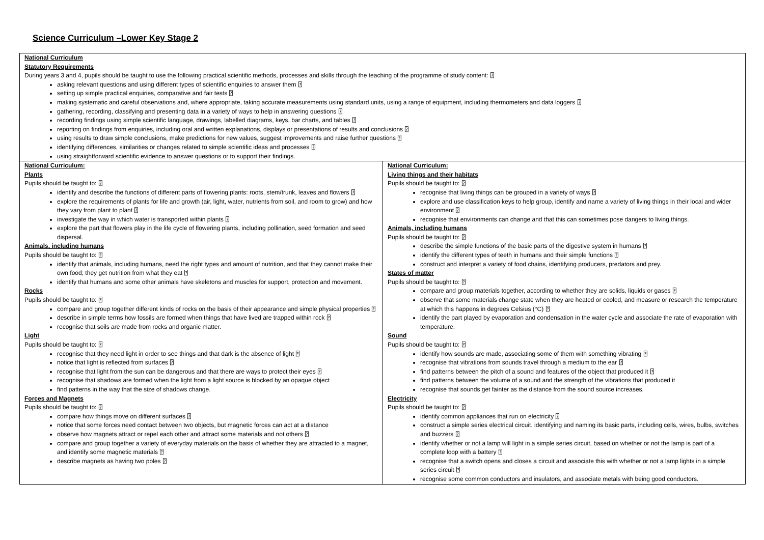Science Curriculum –Lower Key Stage 2
| National Curriculum Statutory Requirements During years 3 and 4, pupils should be taught to use the following practical scientific methods, processes and skills through the teaching of the programme of study content: ⍰ asking relevant questions and using different types of scientific enquiries to answer them ⍰ setting up simple practical enquiries, comparative and fair tests ⍰ making systematic and careful observations and, where appropriate, taking accurate measurements using standard units, using a range of equipment, including thermometers and data loggers ⍰ gathering, recording, classifying and presenting data in a variety of ways to help in answering questions ⍰ recording findings using simple scientific language, drawings, labelled diagrams, keys, bar charts, and tables ⍰ reporting on findings from enquiries, including oral and written explanations, displays or presentations of results and conclusions ⍰ using results to draw simple conclusions, make predictions for new values, suggest improvements and raise further questions ⍰ identifying differences, similarities or changes related to simple scientific ideas and processes ⍰ using straightforward scientific evidence to answer questions or to support their findings. | |
| National Curriculum: Plants Pupils should be taught to: ⍰ identify and describe the functions of different parts of flowering plants: roots, stem/trunk, leaves and flowers ⍰ explore the requirements of plants for life and growth (air, light, water, nutrients from soil, and room to grow) and how they vary from plant to plant ⍰ investigate the way in which water is transported within plants ⍰ explore the part that flowers play in the life cycle of flowering plants, including pollination, seed formation and seed dispersal. Animals, including humans Pupils should be taught to: ⍰ identify that animals, including humans, need the right types and amount of nutrition, and that they cannot make their own food; they get nutrition from what they eat ⍰ identify that humans and some other animals have skeletons and muscles for support, protection and movement. Rocks Pupils should be taught to: ⍰ compare and group together different kinds of rocks on the basis of their appearance and simple physical properties ⍰ describe in simple terms how fossils are formed when things that have lived are trapped within rock ⍰ recognise that soils are made from rocks and organic matter. Light Pupils should be taught to: ⍰ recognise that they need light in order to see things and that dark is the absence of light ⍰ notice that light is reflected from surfaces ⍰ recognise that light from the sun can be dangerous and that there are ways to protect their eyes ⍰ recognise that shadows are formed when the light from a light source is blocked by an opaque object find patterns in the way that the size of shadows change. Forces and Magnets Pupils should be taught to: ⍰ compare how things move on different surfaces ⍰ notice that some forces need contact between two objects, but magnetic forces can act at a distance observe how magnets attract or repel each other and attract some materials and not others ⍰ compare and group together a variety of everyday materials on the basis of whether they are attracted to a magnet, and identify some magnetic materials ⍰ describe magnets as having two poles ⍰ | National Curriculum: Living things and their habitats Pupils should be taught to: ⍰ recognise that living things can be grouped in a variety of ways ⍰ explore and use classification keys to help group, identify and name a variety of living things in their local and wider environment ⍰ recognise that environments can change and that this can sometimes pose dangers to living things. Animals, including humans Pupils should be taught to: ⍰ describe the simple functions of the basic parts of the digestive system in humans ⍰ identify the different types of teeth in humans and their simple functions ⍰ construct and interpret a variety of food chains, identifying producers, predators and prey. States of matter Pupils should be taught to: ⍰ compare and group materials together, according to whether they are solids, liquids or gases ⍰ observe that some materials change state when they are heated or cooled, and measure or research the temperature at which this happens in degrees Celsius (°C) ⍰ identify the part played by evaporation and condensation in the water cycle and associate the rate of evaporation with temperature. Sound Pupils should be taught to: ⍰ identify how sounds are made, associating some of them with something vibrating ⍰ recognise that vibrations from sounds travel through a medium to the ear ⍰ find patterns between the pitch of a sound and features of the object that produced it ⍰ find patterns between the volume of a sound and the strength of the vibrations that produced it recognise that sounds get fainter as the distance from the sound source increases. Electricity Pupils should be taught to: ⍰ identify common appliances that run on electricity ⍰ construct a simple series electrical circuit, identifying and naming its basic parts, including cells, wires, bulbs, switches and buzzers ⍰ identify whether or not a lamp will light in a simple series circuit, based on whether or not the lamp is part of a complete loop with a battery ⍰ recognise that a switch opens and closes a circuit and associate this with whether or not a lamp lights in a simple series circuit ⍰ recognise some common conductors and insulators, and associate metals with being good conductors. |